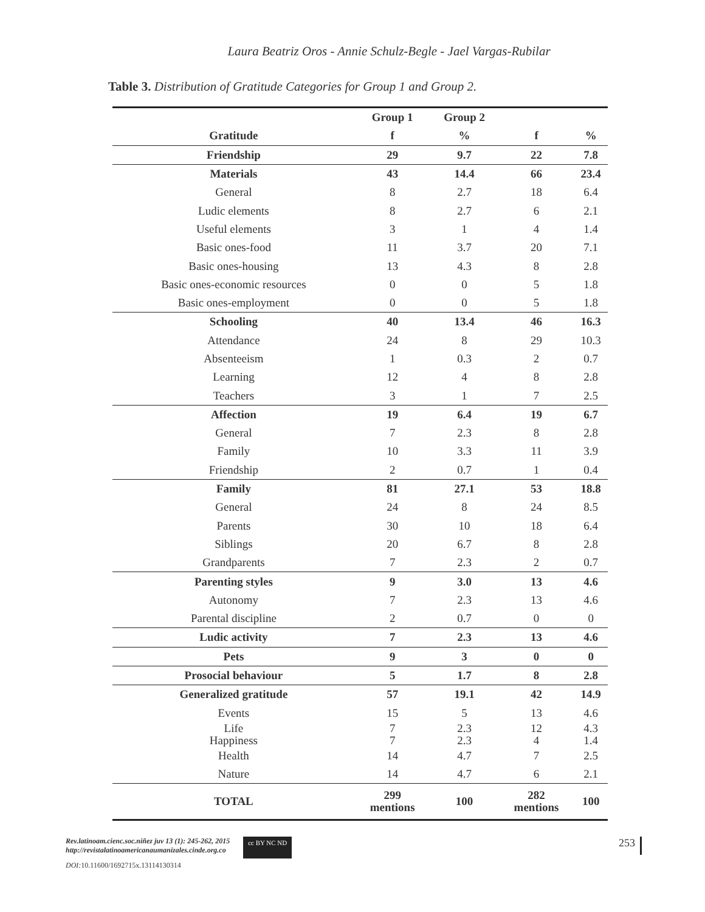Laura Beatriz Oros - Annie Schulz-Begle - Jael Vargas-Rubilar
Table 3. Distribution of Gratitude Categories for Group 1 and Group 2.
| | Group 1 | Group 2 | | |
| --- | --- | --- | --- | --- |
| Gratitude | f | % | f | % |
| Friendship | 29 | 9.7 | 22 | 7.8 |
| Materials | 43 | 14.4 | 66 | 23.4 |
| General | 8 | 2.7 | 18 | 6.4 |
| Ludic elements | 8 | 2.7 | 6 | 2.1 |
| Useful elements | 3 | 1 | 4 | 1.4 |
| Basic ones-food | 11 | 3.7 | 20 | 7.1 |
| Basic ones-housing | 13 | 4.3 | 8 | 2.8 |
| Basic ones-economic resources | 0 | 0 | 5 | 1.8 |
| Basic ones-employment | 0 | 0 | 5 | 1.8 |
| Schooling | 40 | 13.4 | 46 | 16.3 |
| Attendance | 24 | 8 | 29 | 10.3 |
| Absenteeism | 1 | 0.3 | 2 | 0.7 |
| Learning | 12 | 4 | 8 | 2.8 |
| Teachers | 3 | 1 | 7 | 2.5 |
| Affection | 19 | 6.4 | 19 | 6.7 |
| General | 7 | 2.3 | 8 | 2.8 |
| Family | 10 | 3.3 | 11 | 3.9 |
| Friendship | 2 | 0.7 | 1 | 0.4 |
| Family | 81 | 27.1 | 53 | 18.8 |
| General | 24 | 8 | 24 | 8.5 |
| Parents | 30 | 10 | 18 | 6.4 |
| Siblings | 20 | 6.7 | 8 | 2.8 |
| Grandparents | 7 | 2.3 | 2 | 0.7 |
| Parenting styles | 9 | 3.0 | 13 | 4.6 |
| Autonomy | 7 | 2.3 | 13 | 4.6 |
| Parental discipline | 2 | 0.7 | 0 | 0 |
| Ludic activity | 7 | 2.3 | 13 | 4.6 |
| Pets | 9 | 3 | 0 | 0 |
| Prosocial behaviour | 5 | 1.7 | 8 | 2.8 |
| Generalized gratitude | 57 | 19.1 | 42 | 14.9 |
| Events | 15 | 5 | 13 | 4.6 |
| Life Happiness | 7 7 | 2.3 2.3 | 12 4 | 4.3 1.4 |
| Health | 14 | 4.7 | 7 | 2.5 |
| Nature | 14 | 4.7 | 6 | 2.1 |
| TOTAL | 299 mentions | 100 | 282 mentions | 100 |
Rev.latinoam.cienc.soc.niñez juv 13 (1): 245-262, 2015
http://revistalatinoamericanaumanizales.cinde.org.co
DOI: 10.11600/1692715x.13114130314
cc BY NC ND
253